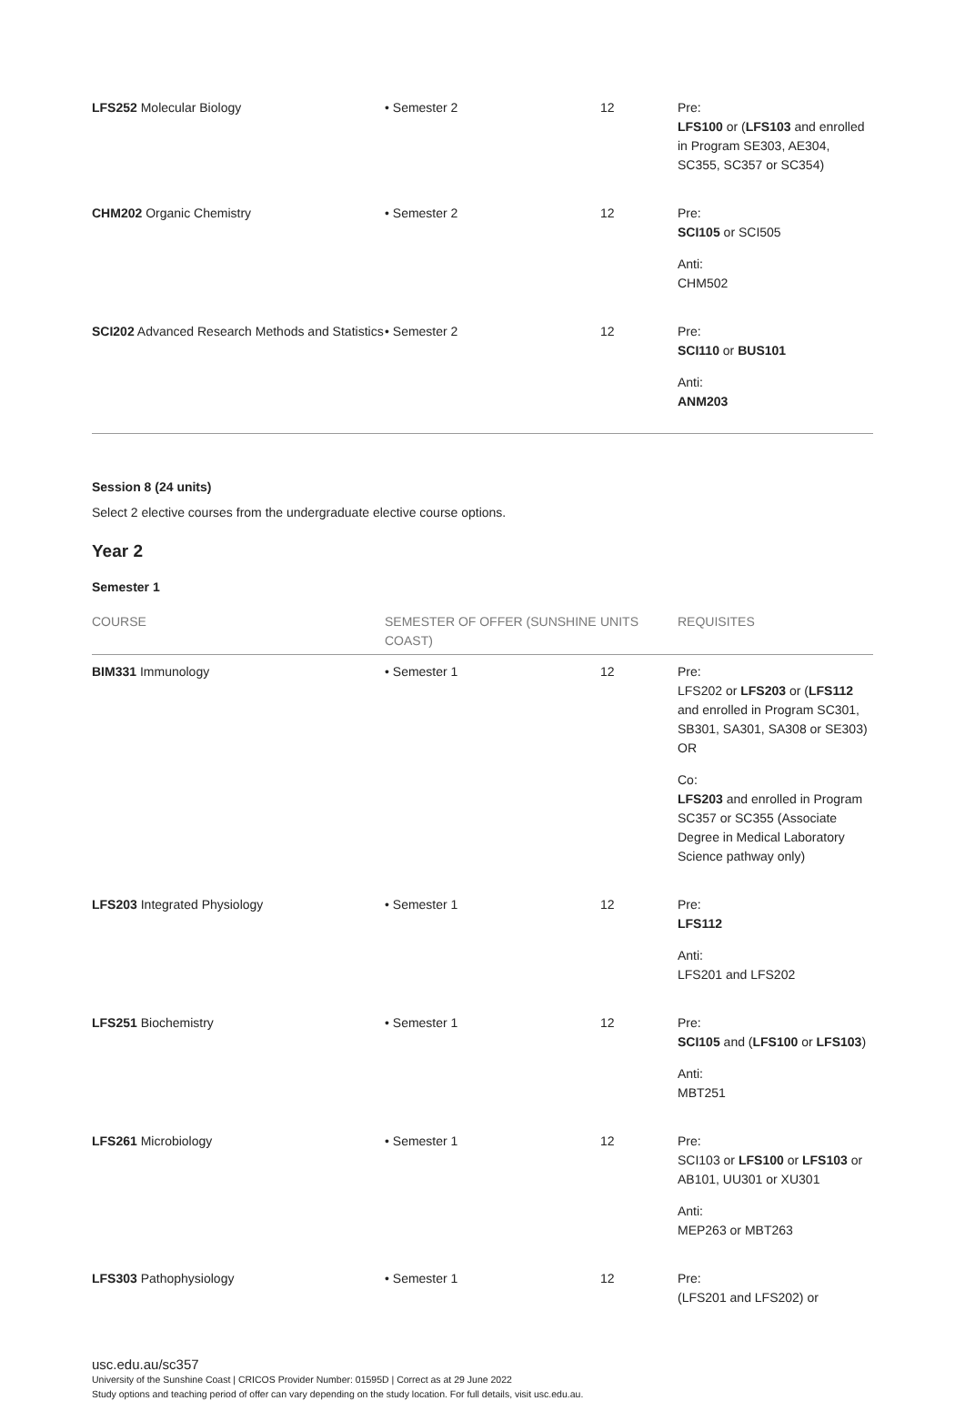| LFS252 Molecular Biology | • Semester 2 | 12 | Pre: LFS100 or ( LFS103 and enrolled in Program SE303, AE304, SC355, SC357 or SC354) |
| CHM202 Organic Chemistry | • Semester 2 | 12 | Pre: SCI105 or SCI505 Anti: CHM502 |
| SCI202 Advanced Research Methods and Statistics | • Semester 2 | 12 | Pre: SCI110 or BUS101 Anti: ANM203 |
Session 8 (24 units)
Select 2 elective courses from the undergraduate elective course options.
Year 2
Semester 1
| COURSE | SEMESTER OF OFFER (SUNSHINE COAST) | UNITS | REQUISITES |
| --- | --- | --- | --- |
| BIM331 Immunology | • Semester 1 | 12 | Pre: LFS202 or LFS203 or ( LFS112 and enrolled in Program SC301, SB301, SA301, SA308 or SE303) OR Co: LFS203 and enrolled in Program SC357 or SC355 (Associate Degree in Medical Laboratory Science pathway only) |
| LFS203 Integrated Physiology | • Semester 1 | 12 | Pre: LFS112 Anti: LFS201 and LFS202 |
| LFS251 Biochemistry | • Semester 1 | 12 | Pre: SCI105 and ( LFS100 or LFS103 ) Anti: MBT251 |
| LFS261 Microbiology | • Semester 1 | 12 | Pre: SCI103 or LFS100 or LFS103 or AB101, UU301 or XU301 Anti: MEP263 or MBT263 |
| LFS303 Pathophysiology | • Semester 1 | 12 | Pre: (LFS201 and LFS202) or |
usc.edu.au/sc357
University of the Sunshine Coast | CRICOS Provider Number: 01595D | Correct as at 29 June 2022
Study options and teaching period of offer can vary depending on the study location. For full details, visit usc.edu.au.